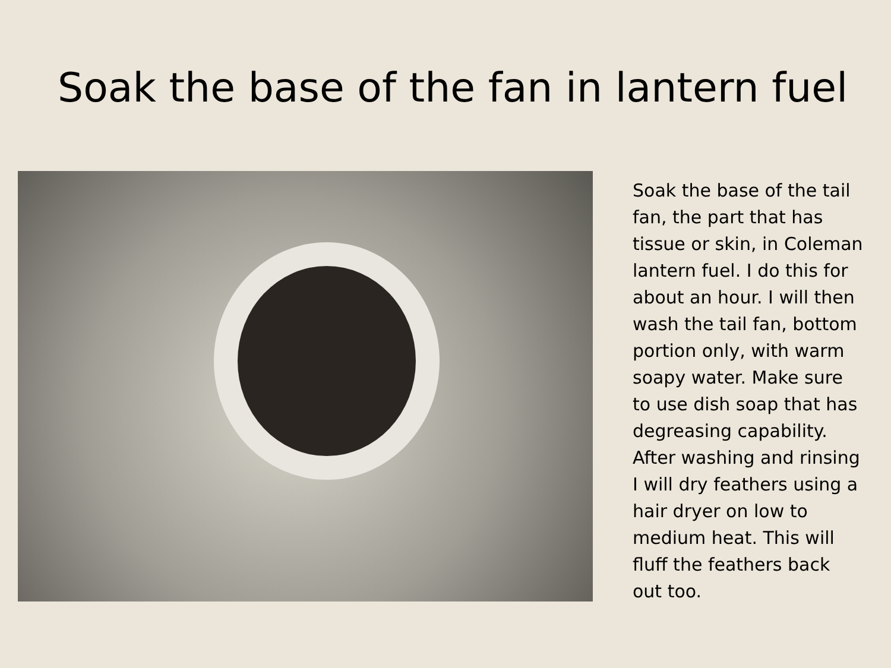Soak the base of the fan in lantern fuel
Soak the base of the tail fan, the part that has tissue or skin, in Coleman lantern fuel. I do this for about an hour. I will then wash the tail fan, bottom portion only, with warm soapy water. Make sure to use dish soap that has degreasing capability. After washing and rinsing I will dry feathers using a hair dryer on low to medium heat. This will fluff the feathers back out too.